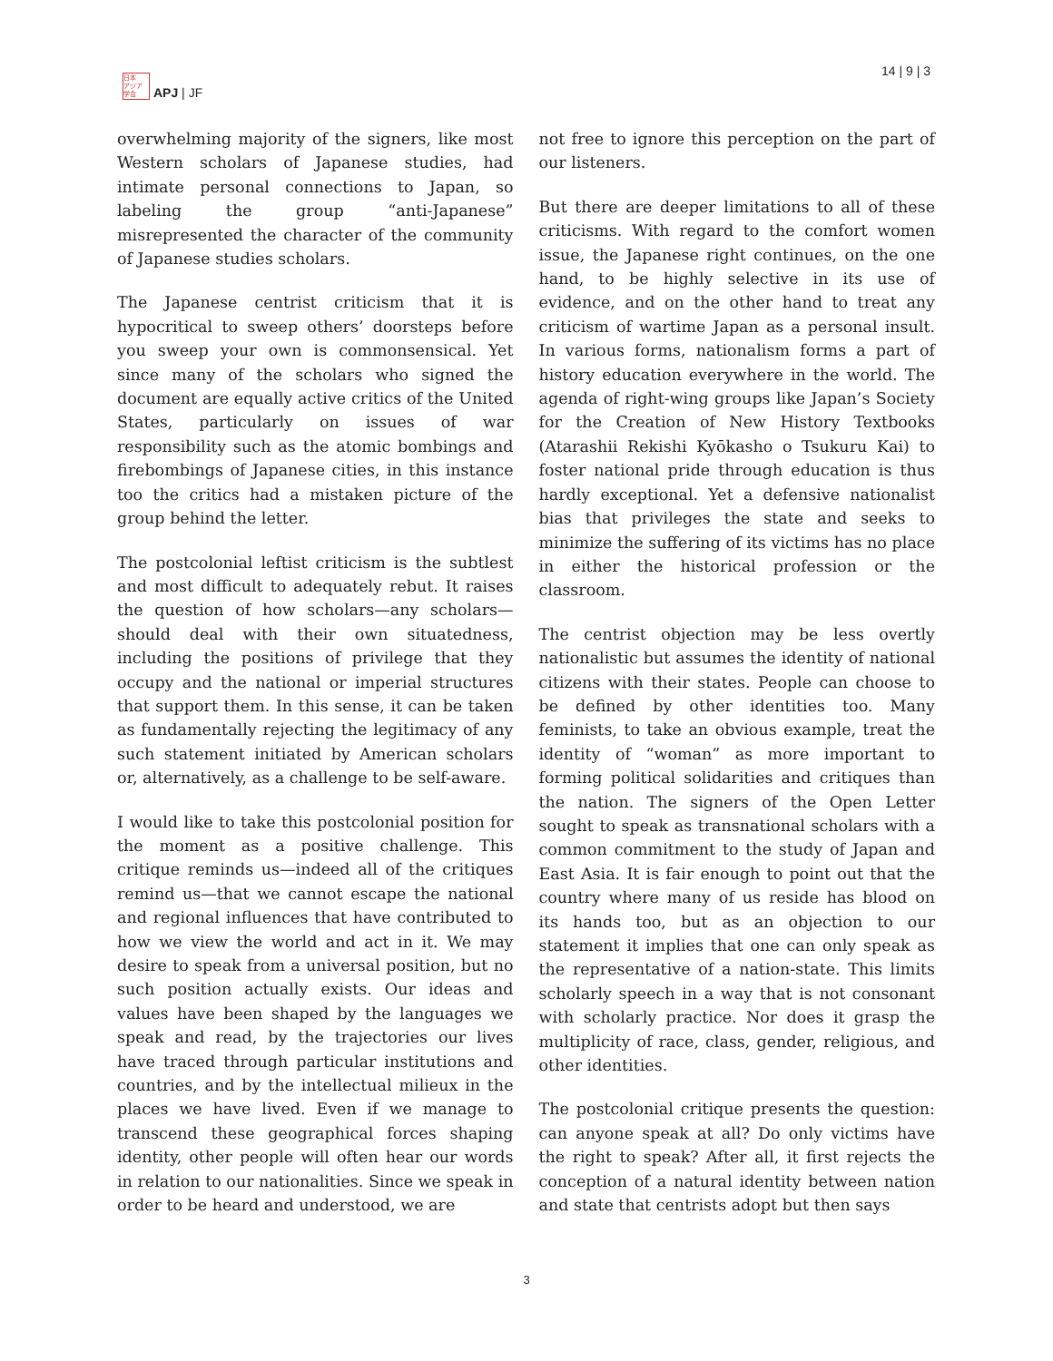日本
アジア
学会
APJ | JF
14 | 9 | 3
overwhelming majority of the signers, like most Western scholars of Japanese studies, had intimate personal connections to Japan, so labeling the group “anti-Japanese” misrepresented the character of the community of Japanese studies scholars.
The Japanese centrist criticism that it is hypocritical to sweep others’ doorsteps before you sweep your own is commonsensical. Yet since many of the scholars who signed the document are equally active critics of the United States, particularly on issues of war responsibility such as the atomic bombings and firebombings of Japanese cities, in this instance too the critics had a mistaken picture of the group behind the letter.
The postcolonial leftist criticism is the subtlest and most difficult to adequately rebut. It raises the question of how scholars—any scholars—should deal with their own situatedness, including the positions of privilege that they occupy and the national or imperial structures that support them. In this sense, it can be taken as fundamentally rejecting the legitimacy of any such statement initiated by American scholars or, alternatively, as a challenge to be self-aware.
I would like to take this postcolonial position for the moment as a positive challenge. This critique reminds us—indeed all of the critiques remind us—that we cannot escape the national and regional influences that have contributed to how we view the world and act in it. We may desire to speak from a universal position, but no such position actually exists. Our ideas and values have been shaped by the languages we speak and read, by the trajectories our lives have traced through particular institutions and countries, and by the intellectual milieux in the places we have lived. Even if we manage to transcend these geographical forces shaping identity, other people will often hear our words in relation to our nationalities. Since we speak in order to be heard and understood, we are
not free to ignore this perception on the part of our listeners.
But there are deeper limitations to all of these criticisms. With regard to the comfort women issue, the Japanese right continues, on the one hand, to be highly selective in its use of evidence, and on the other hand to treat any criticism of wartime Japan as a personal insult. In various forms, nationalism forms a part of history education everywhere in the world. The agenda of right-wing groups like Japan’s Society for the Creation of New History Textbooks (Atarashii Rekishi Kyōkasho o Tsukuru Kai) to foster national pride through education is thus hardly exceptional. Yet a defensive nationalist bias that privileges the state and seeks to minimize the suffering of its victims has no place in either the historical profession or the classroom.
The centrist objection may be less overtly nationalistic but assumes the identity of national citizens with their states. People can choose to be defined by other identities too. Many feminists, to take an obvious example, treat the identity of “woman” as more important to forming political solidarities and critiques than the nation. The signers of the Open Letter sought to speak as transnational scholars with a common commitment to the study of Japan and East Asia. It is fair enough to point out that the country where many of us reside has blood on its hands too, but as an objection to our statement it implies that one can only speak as the representative of a nation-state. This limits scholarly speech in a way that is not consonant with scholarly practice. Nor does it grasp the multiplicity of race, class, gender, religious, and other identities.
The postcolonial critique presents the question: can anyone speak at all? Do only victims have the right to speak? After all, it first rejects the conception of a natural identity between nation and state that centrists adopt but then says
3